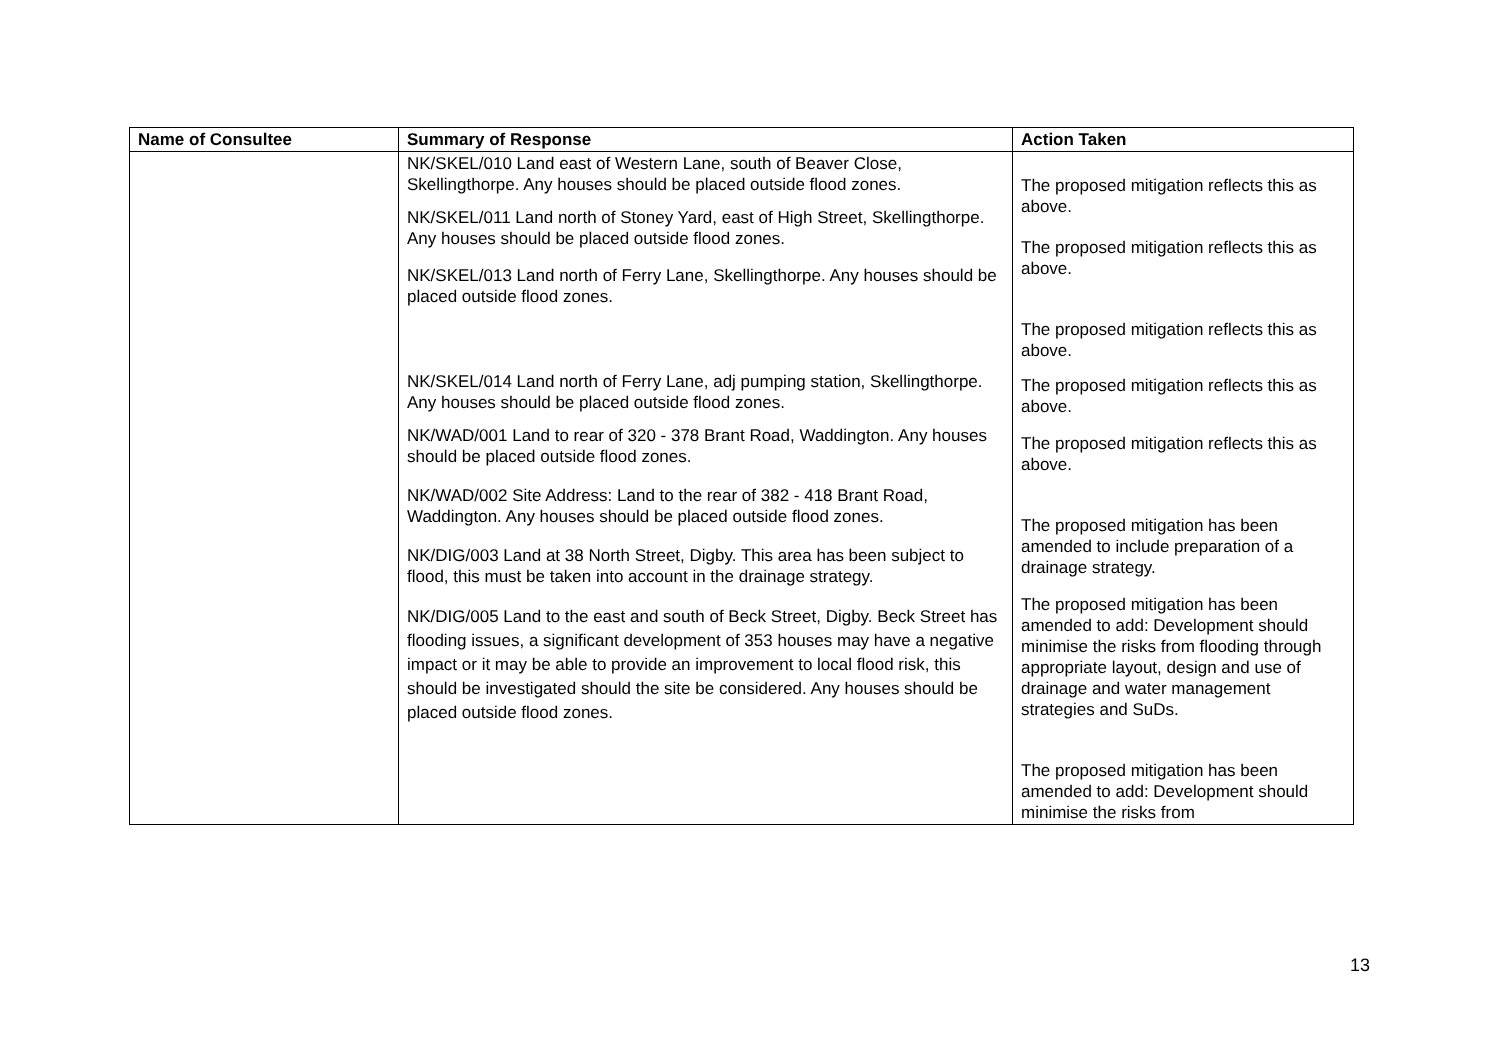| Name of Consultee | Summary of Response | Action Taken |
| --- | --- | --- |
| | NK/SKEL/010 Land east of Western Lane, south of Beaver Close, Skellingthorpe. Any houses should be placed outside flood zones. NK/SKEL/011 Land north of Stoney Yard, east of High Street, Skellingthorpe. Any houses should be placed outside flood zones. NK/SKEL/013 Land north of Ferry Lane, Skellingthorpe. Any houses should be placed outside flood zones. NK/SKEL/014 Land north of Ferry Lane, adj pumping station, Skellingthorpe. Any houses should be placed outside flood zones. NK/WAD/001 Land to rear of 320 - 378 Brant Road, Waddington. Any houses should be placed outside flood zones. NK/WAD/002 Site Address: Land to the rear of 382 - 418 Brant Road, Waddington. Any houses should be placed outside flood zones. NK/DIG/003 Land at 38 North Street, Digby. This area has been subject to flood, this must be taken into account in the drainage strategy. NK/DIG/005 Land to the east and south of Beck Street, Digby. Beck Street has flooding issues, a significant development of 353 houses may have a negative impact or it may be able to provide an improvement to local flood risk, this should be investigated should the site be considered. Any houses should be placed outside flood zones. | The proposed mitigation reflects this as above. The proposed mitigation reflects this as above. The proposed mitigation reflects this as above. The proposed mitigation reflects this as above. The proposed mitigation reflects this as above. The proposed mitigation has been amended to include preparation of a drainage strategy. The proposed mitigation has been amended to add: Development should minimise the risks from flooding through appropriate layout, design and use of drainage and water management strategies and SuDs. The proposed mitigation has been amended to add: Development should minimise the risks from |
13